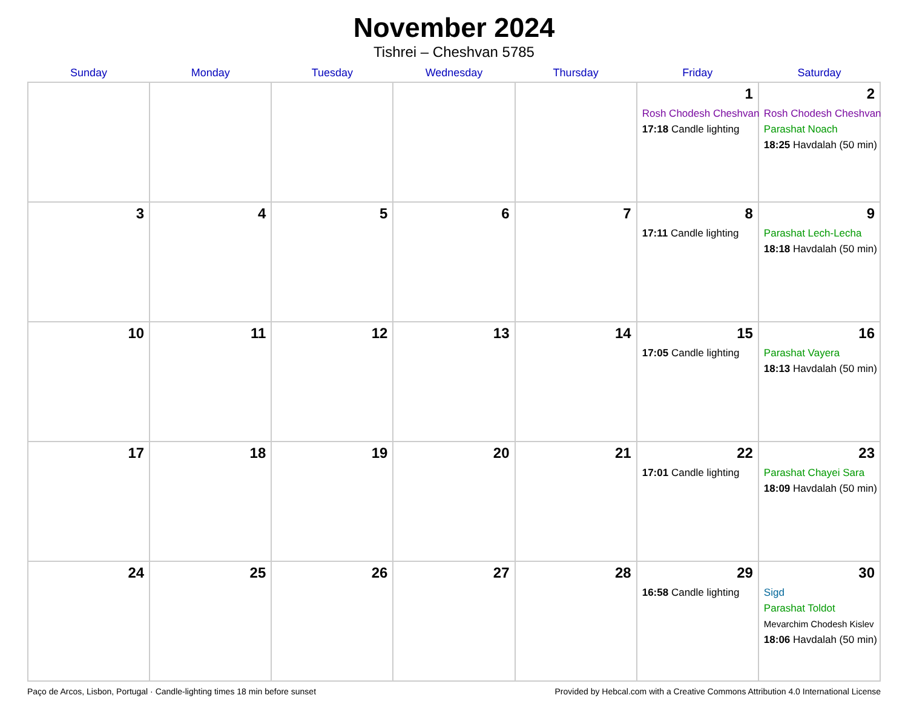November 2024
Tishrei – Cheshvan 5785
| Sunday | Monday | Tuesday | Wednesday | Thursday | Friday | Saturday |
| --- | --- | --- | --- | --- | --- | --- |
| | | | | | 1 Rosh Chodesh Cheshvan 17:18 Candle lighting | 2 Rosh Chodesh Cheshvan Parashat Noach 18:25 Havdalah (50 min) |
| 3 | 4 | 5 | 6 | 7 | 8 17:11 Candle lighting | 9 Parashat Lech-Lecha 18:18 Havdalah (50 min) |
| 10 | 11 | 12 | 13 | 14 | 15 17:05 Candle lighting | 16 Parashat Vayera 18:13 Havdalah (50 min) |
| 17 | 18 | 19 | 20 | 21 | 22 17:01 Candle lighting | 23 Parashat Chayei Sara 18:09 Havdalah (50 min) |
| 24 | 25 | 26 | 27 | 28 | 29 16:58 Candle lighting | 30 Sigd Parashat Toldot Mevarchim Chodesh Kislev 18:06 Havdalah (50 min) |
Paço de Arcos, Lisbon, Portugal · Candle-lighting times 18 min before sunset Provided by Hebcal.com with a Creative Commons Attribution 4.0 International License